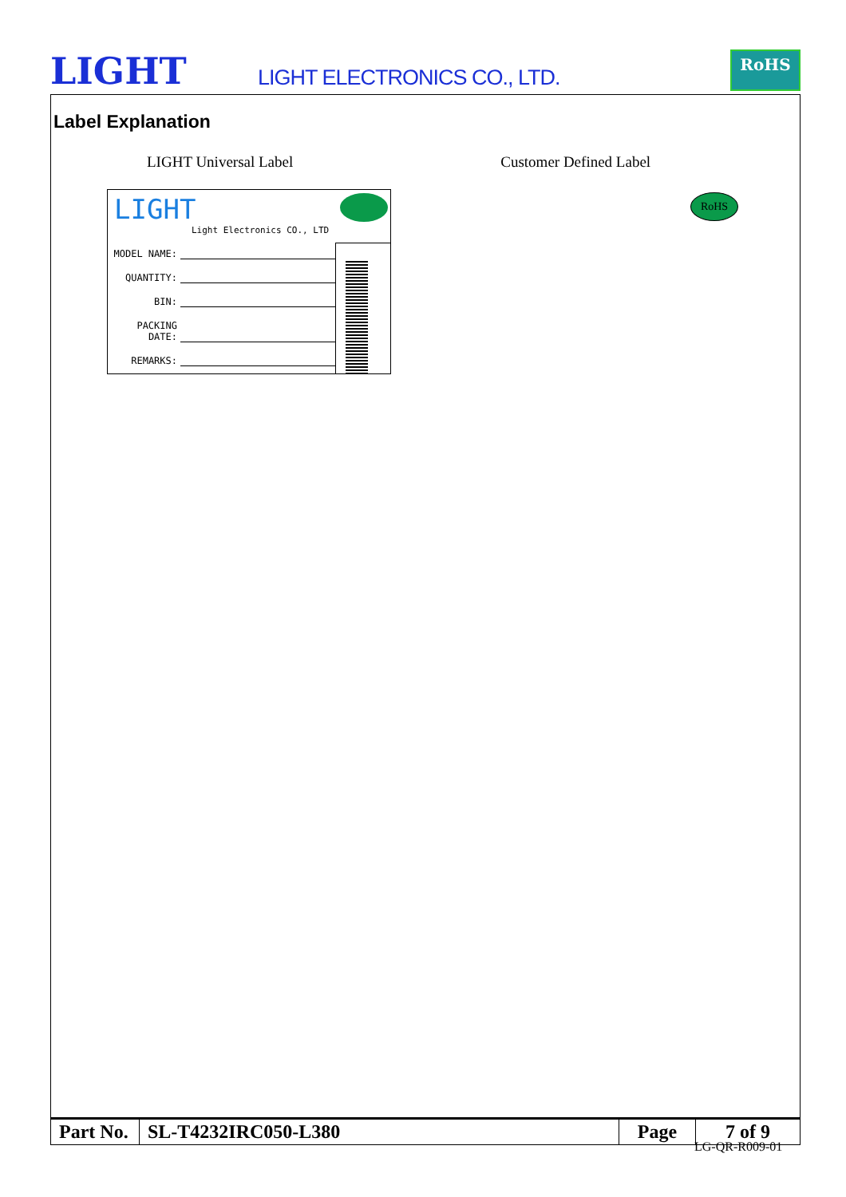LIGHT LIGHT ELECTRONICS CO., LTD.
RoHS
Label Explanation
LIGHT Universal Label Customer Defined Label
LIGHT
Light Electronics CO., LTD
MODEL NAME:
QUANTITY:
BIN:
PACKING DATE:
REMARKS:
RoHS
| Part No. | SL-T4232IRC050-L380 | Page | 7 of 9 |
LG-QR-R009-01